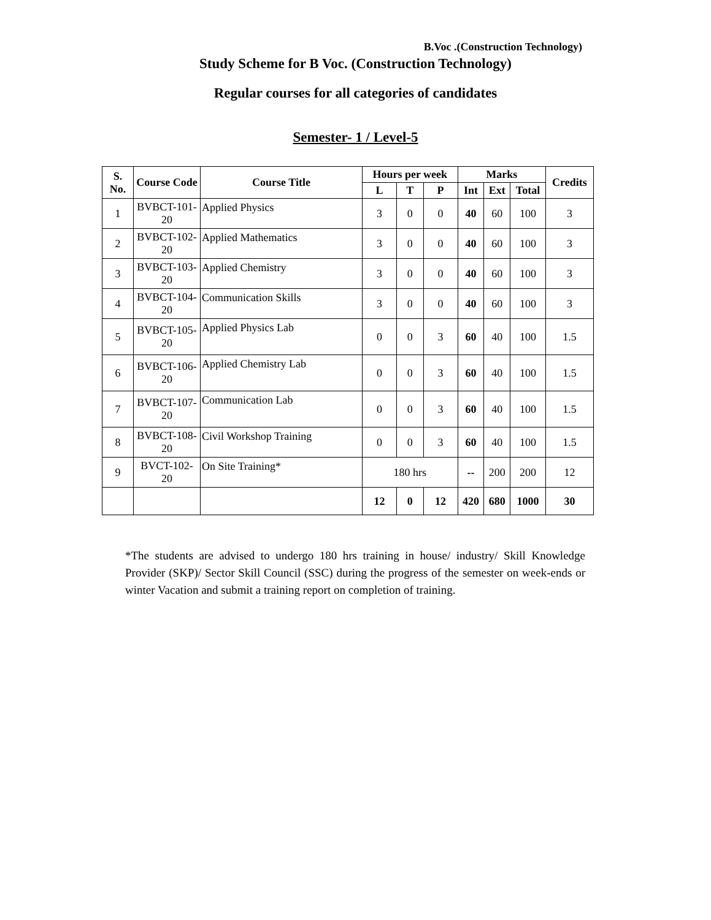B.Voc .(Construction Technology)
Study Scheme for B Voc. (Construction Technology)
Regular courses for all categories of candidates
Semester- 1 / Level-5
| S. No. | Course Code | Course Title | Hours per week | | | Marks | | | Credits |
| --- | --- | --- | --- | --- | --- | --- | --- | --- | --- |
| | | | L | T | P | Int | Ext | Total | |
| 1 | BVBCT-101-20 | Applied Physics | 3 | 0 | 0 | 40 | 60 | 100 | 3 |
| 2 | BVBCT-102-20 | Applied Mathematics | 3 | 0 | 0 | 40 | 60 | 100 | 3 |
| 3 | BVBCT-103-20 | Applied Chemistry | 3 | 0 | 0 | 40 | 60 | 100 | 3 |
| 4 | BVBCT-104-20 | Communication Skills | 3 | 0 | 0 | 40 | 60 | 100 | 3 |
| 5 | BVBCT-105-20 | Applied Physics Lab | 0 | 0 | 3 | 60 | 40 | 100 | 1.5 |
| 6 | BVBCT-106-20 | Applied Chemistry Lab | 0 | 0 | 3 | 60 | 40 | 100 | 1.5 |
| 7 | BVBCT-107-20 | Communication Lab | 0 | 0 | 3 | 60 | 40 | 100 | 1.5 |
| 8 | BVBCT-108-20 | Civil Workshop Training | 0 | 0 | 3 | 60 | 40 | 100 | 1.5 |
| 9 | BVCT-102-20 | On Site Training* | 180 hrs | | | -- | 200 | 200 | 12 |
| | | | 12 | 0 | 12 | 420 | 680 | 1000 | 30 |
*The students are advised to undergo 180 hrs training in house/ industry/ Skill Knowledge Provider (SKP)/ Sector Skill Council (SSC) during the progress of the semester on week-ends or winter Vacation and submit a training report on completion of training.